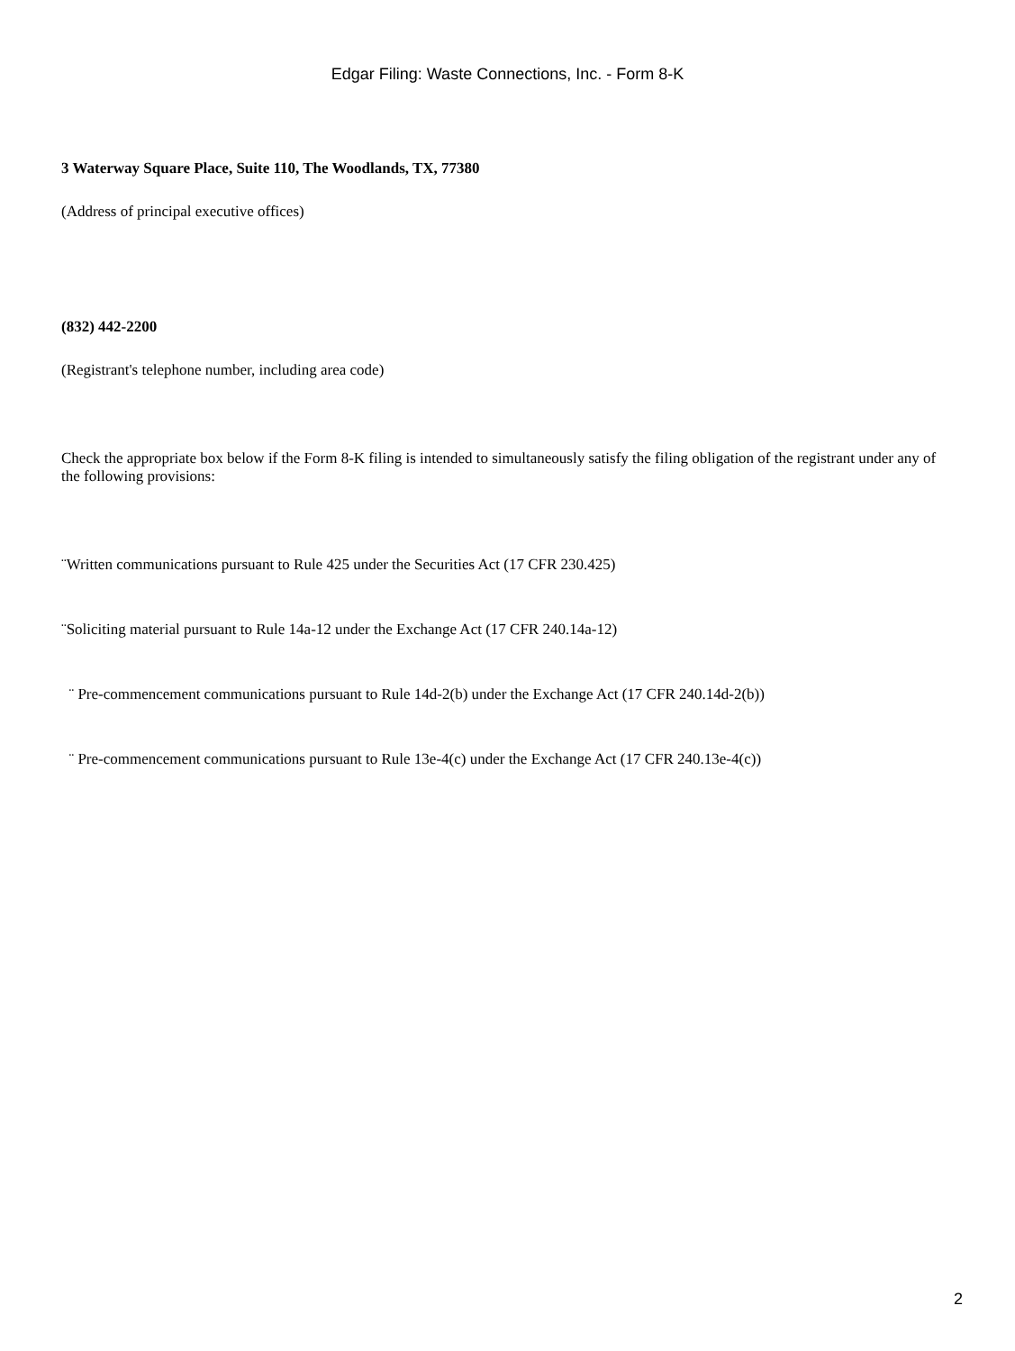Edgar Filing: Waste Connections, Inc. - Form 8-K
3 Waterway Square Place, Suite 110, The Woodlands, TX, 77380
(Address of principal executive offices)
(832) 442-2200
(Registrant's telephone number, including area code)
Check the appropriate box below if the Form 8-K filing is intended to simultaneously satisfy the filing obligation of the registrant under any of the following provisions:
¨Written communications pursuant to Rule 425 under the Securities Act (17 CFR 230.425)
¨Soliciting material pursuant to Rule 14a-12 under the Exchange Act (17 CFR 240.14a-12)
¨ Pre-commencement communications pursuant to Rule 14d-2(b) under the Exchange Act (17 CFR 240.14d-2(b))
¨ Pre-commencement communications pursuant to Rule 13e-4(c) under the Exchange Act (17 CFR 240.13e-4(c))
2